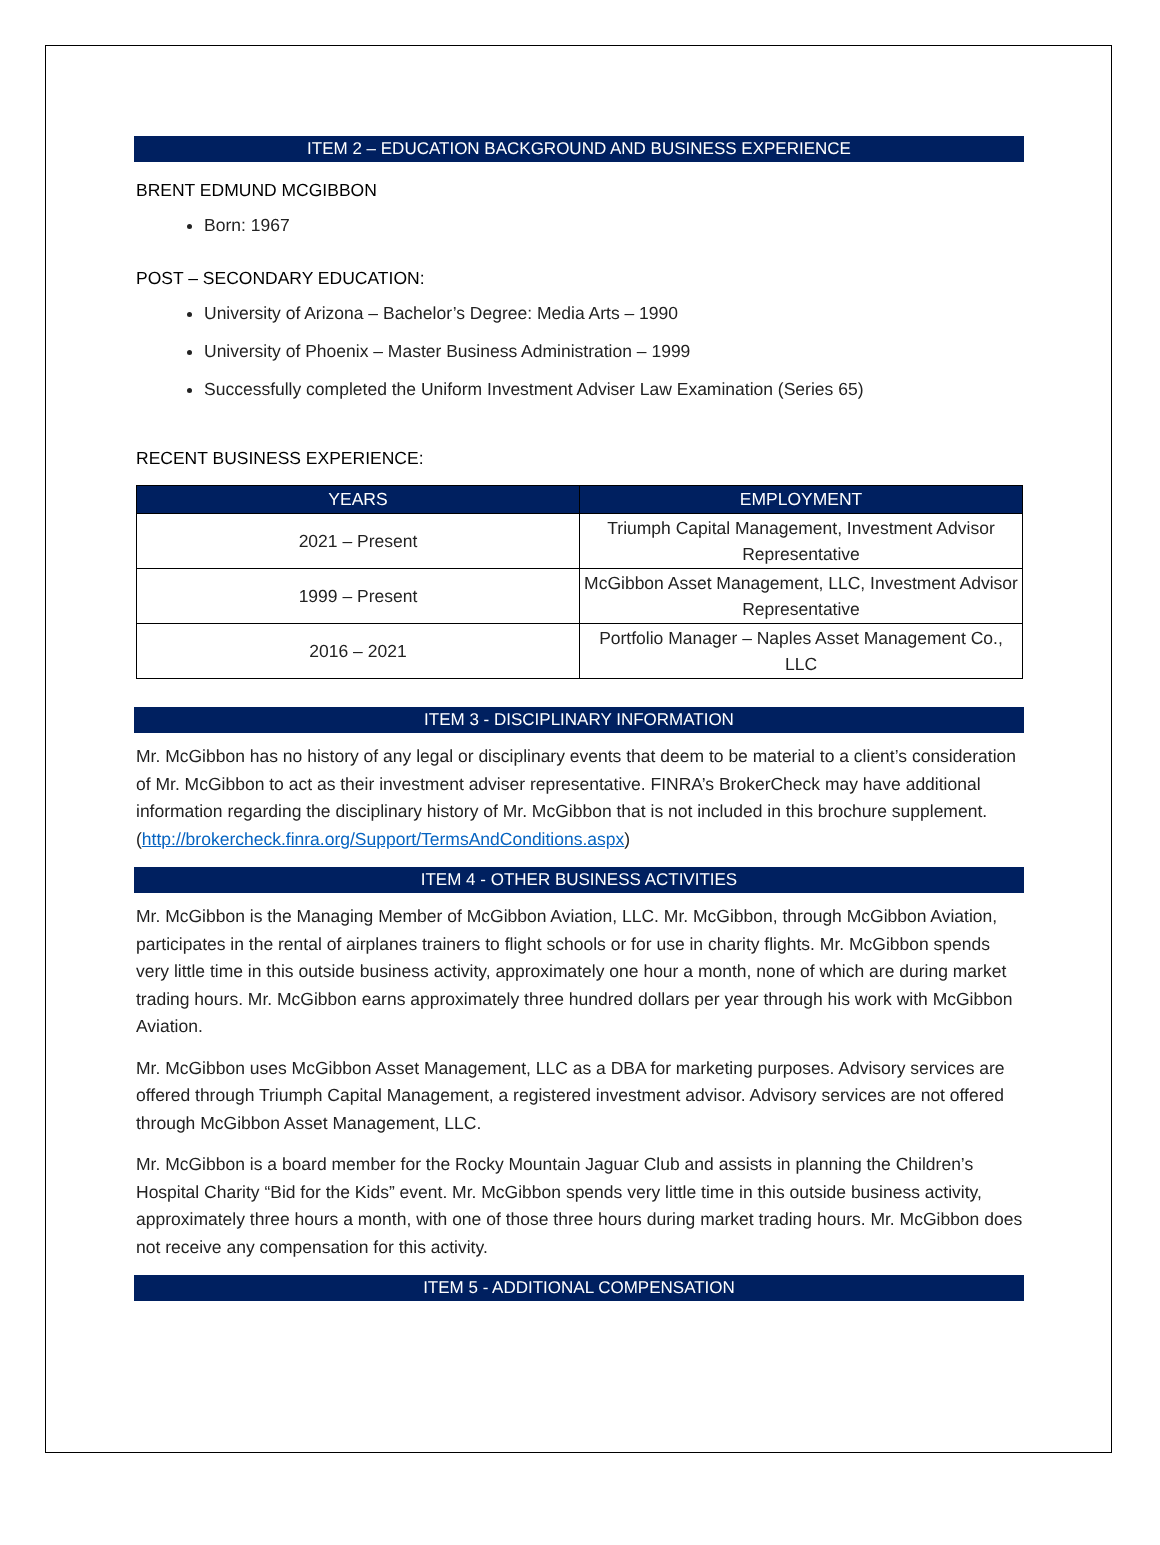ITEM 2 – EDUCATION BACKGROUND AND BUSINESS EXPERIENCE
BRENT EDMUND MCGIBBON
Born: 1967
POST – SECONDARY EDUCATION:
University of Arizona – Bachelor’s Degree: Media Arts – 1990
University of Phoenix – Master Business Administration – 1999
Successfully completed the Uniform Investment Adviser Law Examination (Series 65)
RECENT BUSINESS EXPERIENCE:
| YEARS | EMPLOYMENT |
| --- | --- |
| 2021 – Present | Triumph Capital Management, Investment Advisor Representative |
| 1999 – Present | McGibbon Asset Management, LLC, Investment Advisor Representative |
| 2016 – 2021 | Portfolio Manager – Naples Asset Management Co., LLC |
ITEM 3 - DISCIPLINARY INFORMATION
Mr. McGibbon has no history of any legal or disciplinary events that deem to be material to a client’s consideration of Mr. McGibbon to act as their investment adviser representative. FINRA’s BrokerCheck may have additional information regarding the disciplinary history of Mr. McGibbon that is not included in this brochure supplement. (http://brokercheck.finra.org/Support/TermsAndConditions.aspx)
ITEM 4 - OTHER BUSINESS ACTIVITIES
Mr. McGibbon is the Managing Member of McGibbon Aviation, LLC. Mr. McGibbon, through McGibbon Aviation, participates in the rental of airplanes trainers to flight schools or for use in charity flights. Mr. McGibbon spends very little time in this outside business activity, approximately one hour a month, none of which are during market trading hours. Mr. McGibbon earns approximately three hundred dollars per year through his work with McGibbon Aviation.
Mr. McGibbon uses McGibbon Asset Management, LLC as a DBA for marketing purposes. Advisory services are offered through Triumph Capital Management, a registered investment advisor. Advisory services are not offered through McGibbon Asset Management, LLC.
Mr. McGibbon is a board member for the Rocky Mountain Jaguar Club and assists in planning the Children’s Hospital Charity “Bid for the Kids” event. Mr. McGibbon spends very little time in this outside business activity, approximately three hours a month, with one of those three hours during market trading hours. Mr. McGibbon does not receive any compensation for this activity.
ITEM 5 - ADDITIONAL COMPENSATION